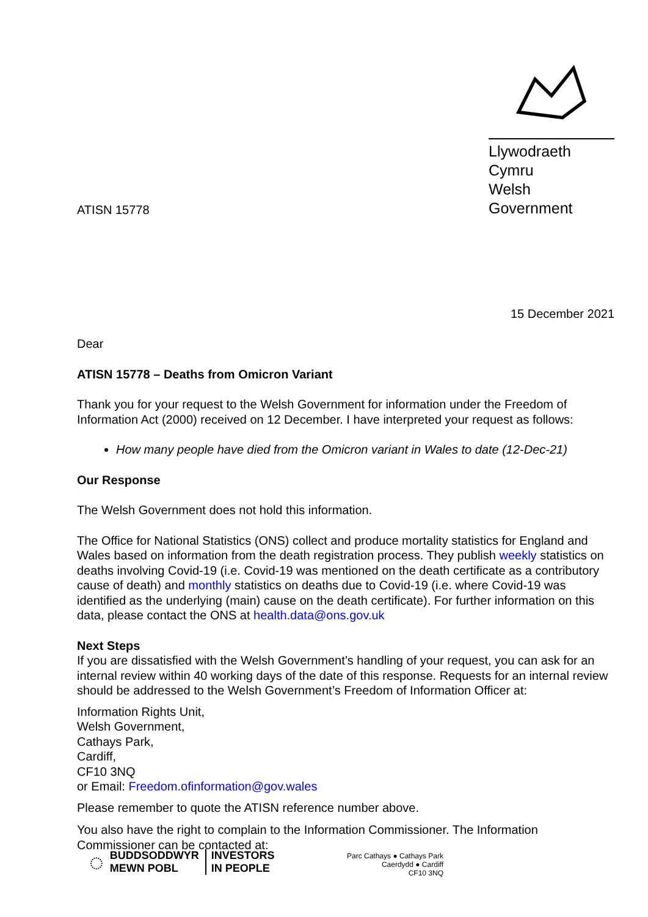ATISN 15778
Llywodraeth Cymru
Welsh Government
15 December 2021
Dear
ATISN 15778 – Deaths from Omicron Variant
Thank you for your request to the Welsh Government for information under the Freedom of Information Act (2000) received on 12 December. I have interpreted your request as follows:
How many people have died from the Omicron variant in Wales to date (12-Dec-21)
Our Response
The Welsh Government does not hold this information.
The Office for National Statistics (ONS) collect and produce mortality statistics for England and Wales based on information from the death registration process. They publish weekly statistics on deaths involving Covid-19 (i.e. Covid-19 was mentioned on the death certificate as a contributory cause of death) and monthly statistics on deaths due to Covid-19 (i.e. where Covid-19 was identified as the underlying (main) cause on the death certificate). For further information on this data, please contact the ONS at health.data@ons.gov.uk
Next Steps
If you are dissatisfied with the Welsh Government’s handling of your request, you can ask for an internal review within 40 working days of the date of this response. Requests for an internal review should be addressed to the Welsh Government’s Freedom of Information Officer at:
Information Rights Unit,
Welsh Government,
Cathays Park,
Cardiff,
CF10 3NQ
or Email: Freedom.ofinformation@gov.wales
Please remember to quote the ATISN reference number above.
You also have the right to complain to the Information Commissioner. The Information Commissioner can be contacted at:
◌
BUDDSODDWYR
MEWN POBL
INVESTORS
IN PEOPLE
Parc Cathays ● Cathays Park
Caerdydd ● Cardiff
CF10 3NQ